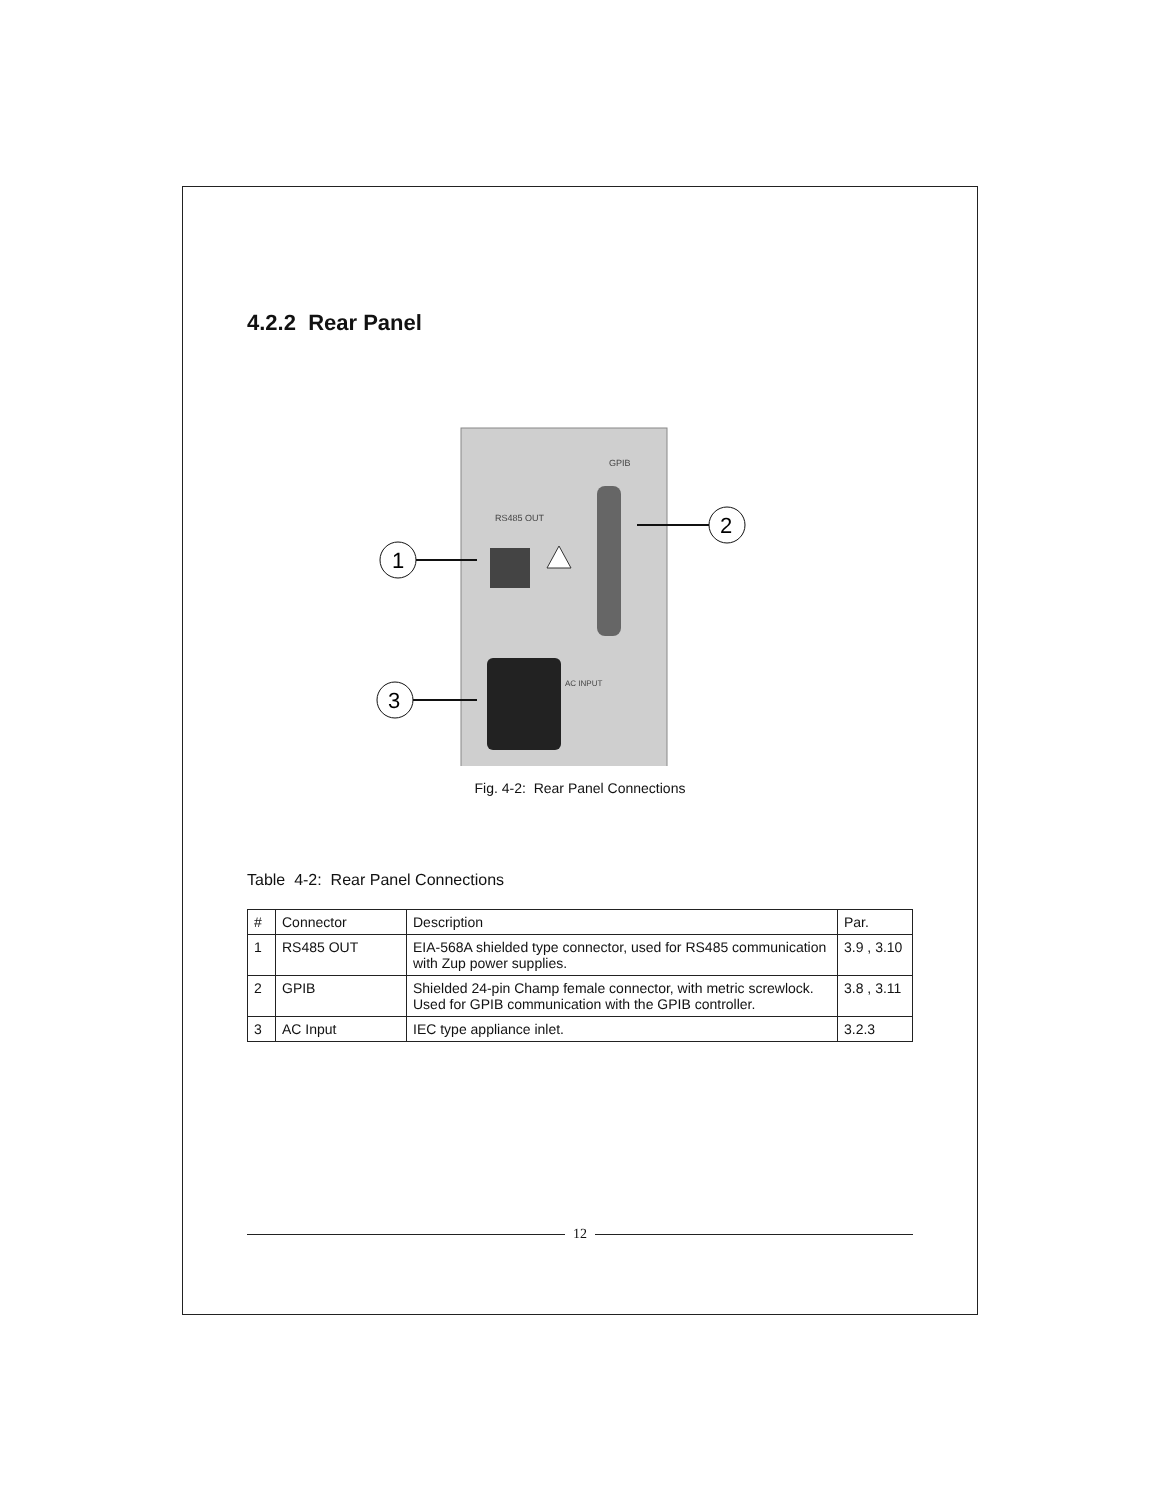4.2.2 Rear Panel
GPIB
RS485 OUT
AC INPUT
1
2
3
Fig. 4-2: Rear Panel Connections
Table 4-2: Rear Panel Connections
| # | Connector | Description | Par. |
| --- | --- | --- | --- |
| 1 | RS485 OUT | EIA-568A shielded type connector, used for RS485 communication with Zup power supplies. | 3.9 , 3.10 |
| 2 | GPIB | Shielded 24-pin Champ female connector, with metric screwlock. Used for GPIB communication with the GPIB controller. | 3.8 , 3.11 |
| 3 | AC Input | IEC type appliance inlet. | 3.2.3 |
12